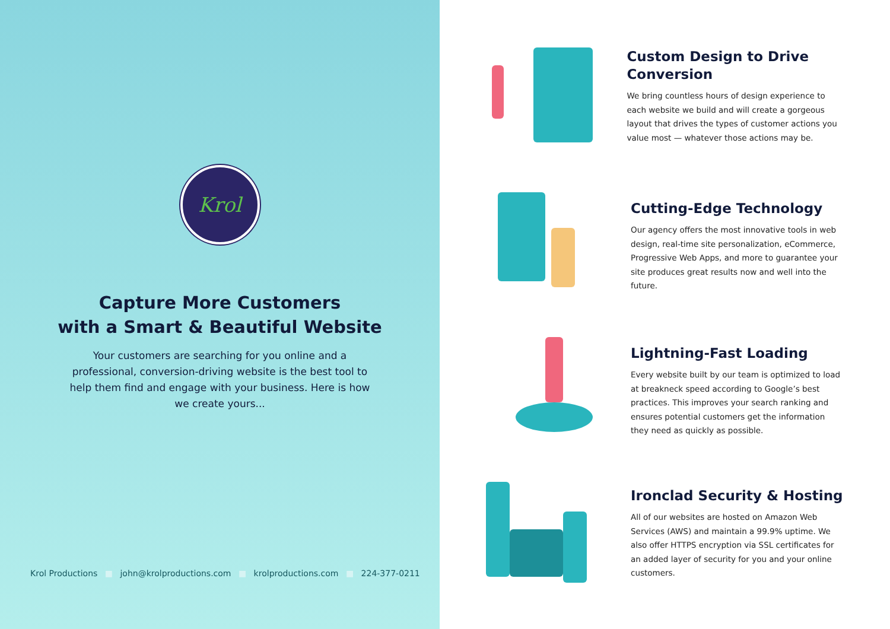Krol
Capture More Customers
with a Smart & Beautiful Website
Your customers are searching for you online and a professional, conversion-driving website is the best tool to help them find and engage with your business. Here is how we create yours...
Krol Productions ■ john@krolproductions.com ■ krolproductions.com ■ 224-377-0211
Custom Design to Drive Conversion
We bring countless hours of design experience to each website we build and will create a gorgeous layout that drives the types of customer actions you value most — whatever those actions may be.
Cutting-Edge Technology
Our agency offers the most innovative tools in web design, real-time site personalization, eCommerce, Progressive Web Apps, and more to guarantee your site produces great results now and well into the future.
Lightning-Fast Loading
Every website built by our team is optimized to load at breakneck speed according to Google’s best practices. This improves your search ranking and ensures potential customers get the information they need as quickly as possible.
Ironclad Security & Hosting
All of our websites are hosted on Amazon Web Services (AWS) and maintain a 99.9% uptime. We also offer HTTPS encryption via SSL certificates for an added layer of security for you and your online customers.